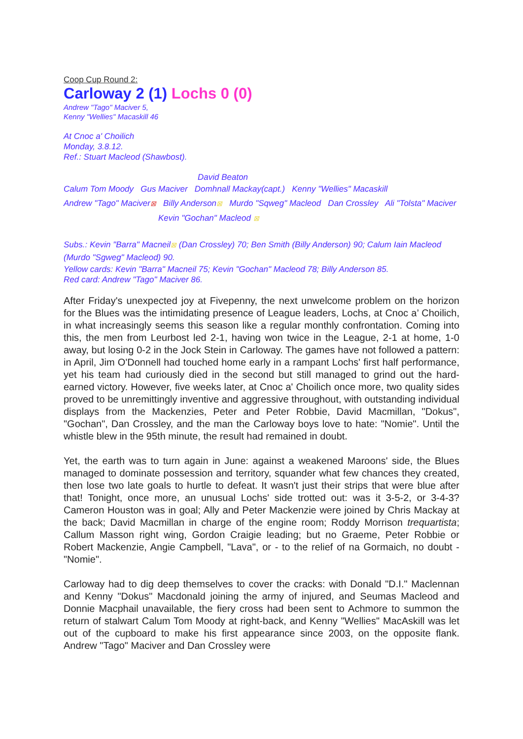Coop Cup Round 2:
Carloway 2 (1) Lochs 0 (0)
Andrew "Tago" Maciver 5,
Kenny "Wellies" Macaskill 46
At Cnoc a' Choilich
Monday, 3.8.12.
Ref.: Stuart Macleod (Shawbost).
David Beaton
Calum Tom Moody Gus Maciver Domhnall Mackay(capt.) Kenny "Wellies" Macaskill
Andrew "Tago" Maciver⊠ Billy Anderson⊠ Murdo "Sqweg" Macleod Dan Crossley Ali "Tolsta" Maciver
Kevin "Gochan" Macleod ⊠
Subs.: Kevin "Barra" Macneil⊠ (Dan Crossley) 70; Ben Smith (Billy Anderson) 90; Calum Iain Macleod (Murdo "Sgweg" Macleod) 90.
Yellow cards: Kevin "Barra" Macneil 75; Kevin "Gochan" Macleod 78; Billy Anderson 85.
Red card: Andrew "Tago" Maciver 86.
After Friday's unexpected joy at Fivepenny, the next unwelcome problem on the horizon for the Blues was the intimidating presence of League leaders, Lochs, at Cnoc a’ Choilich, in what increasingly seems this season like a regular monthly confrontation. Coming into this, the men from Leurbost led 2-1, having won twice in the League, 2-1 at home, 1-0 away, but losing 0-2 in the Jock Stein in Carloway. The games have not followed a pattern: in April, Jim O'Donnell had touched home early in a rampant Lochs' first half performance, yet his team had curiously died in the second but still managed to grind out the hard-earned victory. However, five weeks later, at Cnoc a' Choilich once more, two quality sides proved to be unremittingly inventive and aggressive throughout, with outstanding individual displays from the Mackenzies, Peter and Peter Robbie, David Macmillan, "Dokus", "Gochan", Dan Crossley, and the man the Carloway boys love to hate: "Nomie". Until the whistle blew in the 95th minute, the result had remained in doubt.
Yet, the earth was to turn again in June: against a weakened Maroons' side, the Blues managed to dominate possession and territory, squander what few chances they created, then lose two late goals to hurtle to defeat. It wasn't just their strips that were blue after that! Tonight, once more, an unusual Lochs' side trotted out: was it 3-5-2, or 3-4-3? Cameron Houston was in goal; Ally and Peter Mackenzie were joined by Chris Mackay at the back; David Macmillan in charge of the engine room; Roddy Morrison trequartista; Callum Masson right wing, Gordon Craigie leading; but no Graeme, Peter Robbie or Robert Mackenzie, Angie Campbell, "Lava", or - to the relief of na Gormaich, no doubt - "Nomie".
Carloway had to dig deep themselves to cover the cracks: with Donald "D.I." Maclennan and Kenny "Dokus" Macdonald joining the army of injured, and Seumas Macleod and Donnie Macphail unavailable, the fiery cross had been sent to Achmore to summon the return of stalwart Calum Tom Moody at right-back, and Kenny "Wellies" MacAskill was let out of the cupboard to make his first appearance since 2003, on the opposite flank. Andrew "Tago" Maciver and Dan Crossley were